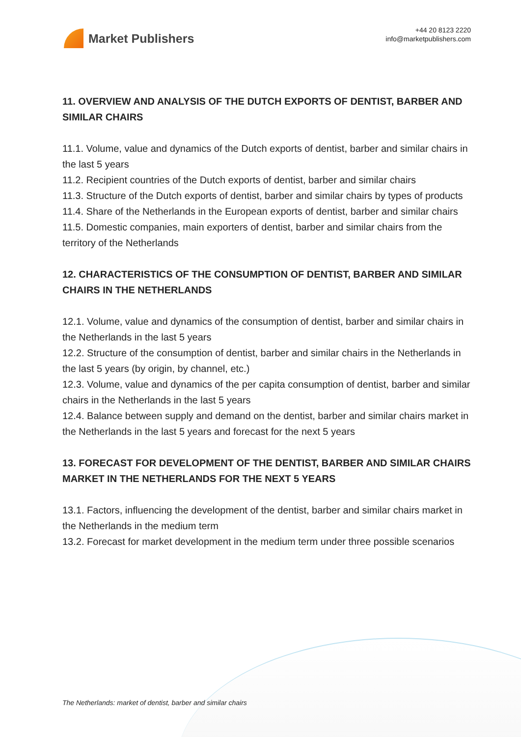Market Publishers
+44 20 8123 2220
info@marketpublishers.com
11. OVERVIEW AND ANALYSIS OF THE DUTCH EXPORTS OF DENTIST, BARBER AND SIMILAR CHAIRS
11.1. Volume, value and dynamics of the Dutch exports of dentist, barber and similar chairs in the last 5 years
11.2. Recipient countries of the Dutch exports of dentist, barber and similar chairs
11.3. Structure of the Dutch exports of dentist, barber and similar chairs by types of products
11.4. Share of the Netherlands in the European exports of dentist, barber and similar chairs
11.5. Domestic companies, main exporters of dentist, barber and similar chairs from the territory of the Netherlands
12. CHARACTERISTICS OF THE CONSUMPTION OF DENTIST, BARBER AND SIMILAR CHAIRS IN THE NETHERLANDS
12.1. Volume, value and dynamics of the consumption of dentist, barber and similar chairs in the Netherlands in the last 5 years
12.2. Structure of the consumption of dentist, barber and similar chairs in the Netherlands in the last 5 years (by origin, by channel, etc.)
12.3. Volume, value and dynamics of the per capita consumption of dentist, barber and similar chairs in the Netherlands in the last 5 years
12.4. Balance between supply and demand on the dentist, barber and similar chairs market in the Netherlands in the last 5 years and forecast for the next 5 years
13. FORECAST FOR DEVELOPMENT OF THE DENTIST, BARBER AND SIMILAR CHAIRS MARKET IN THE NETHERLANDS FOR THE NEXT 5 YEARS
13.1. Factors, influencing the development of the dentist, barber and similar chairs market in the Netherlands in the medium term
13.2. Forecast for market development in the medium term under three possible scenarios
The Netherlands: market of dentist, barber and similar chairs